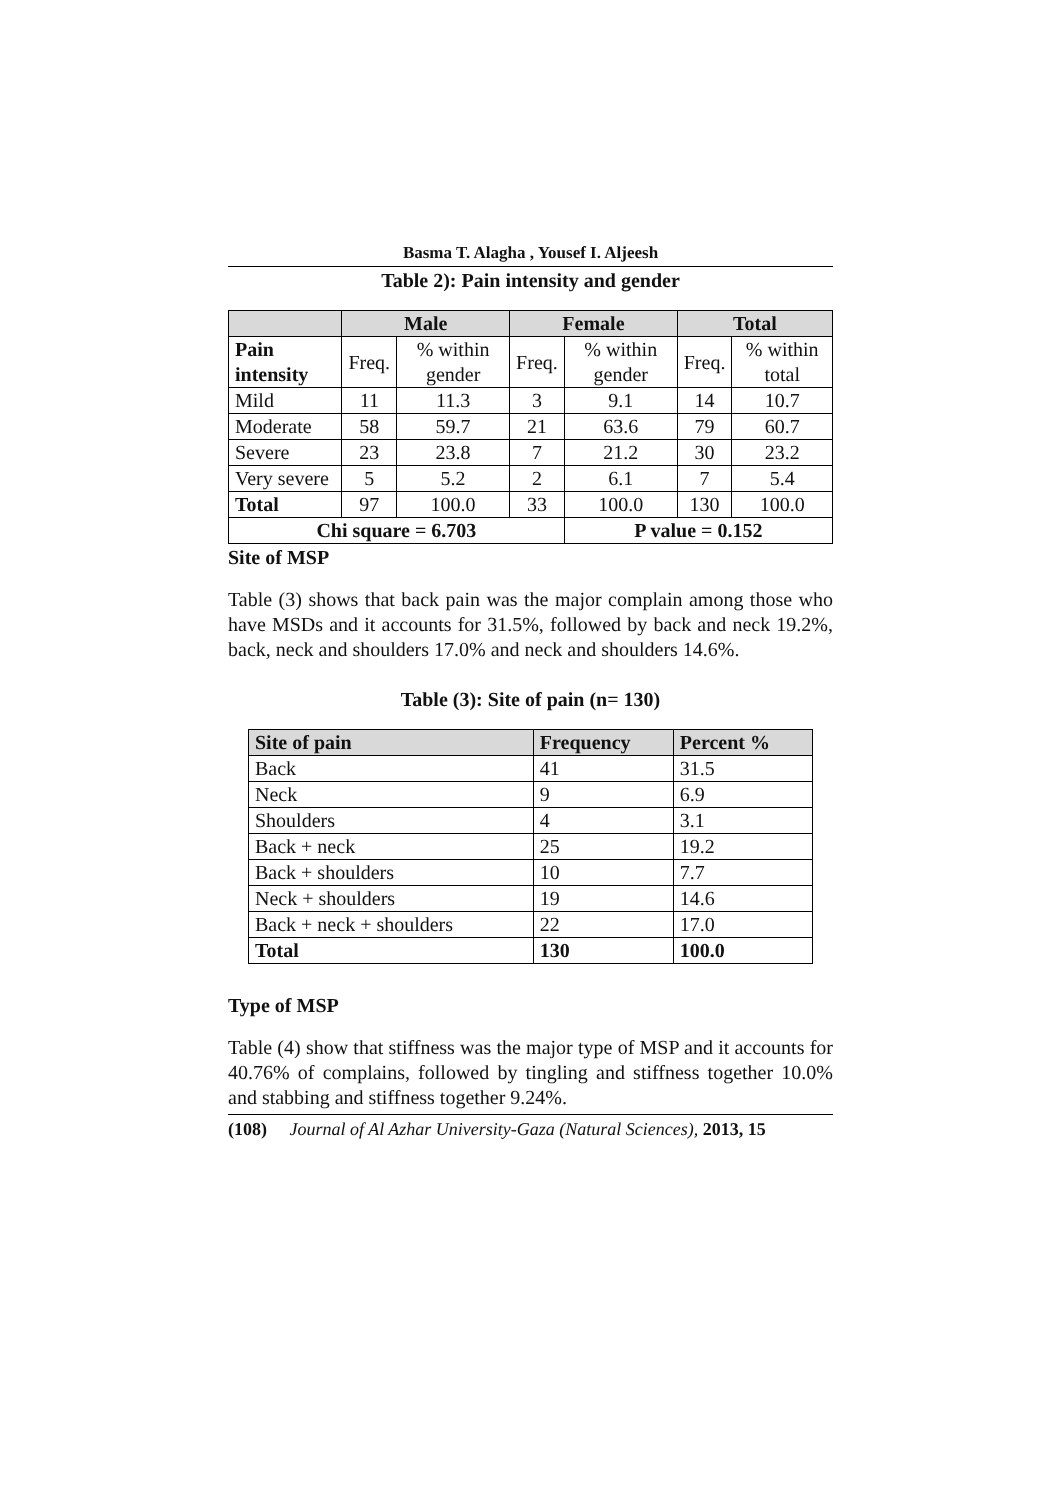Basma T. Alagha , Yousef I. Aljeesh
Table 2): Pain intensity and gender
| | Male | | Female | | Total | |
| --- | --- | --- | --- | --- | --- | --- |
| Pain intensity | Freq. | % within gender | Freq. | % within gender | Freq. | % within total |
| Mild | 11 | 11.3 | 3 | 9.1 | 14 | 10.7 |
| Moderate | 58 | 59.7 | 21 | 63.6 | 79 | 60.7 |
| Severe | 23 | 23.8 | 7 | 21.2 | 30 | 23.2 |
| Very severe | 5 | 5.2 | 2 | 6.1 | 7 | 5.4 |
| Total | 97 | 100.0 | 33 | 100.0 | 130 | 100.0 |
| Chi square = 6.703 | | | | P value = 0.152 | | |
Site of MSP
Table (3) shows that back pain was the major complain among those who have MSDs and it accounts for 31.5%, followed by back and neck 19.2%, back, neck and shoulders 17.0% and neck and shoulders 14.6%.
Table (3): Site of pain (n= 130)
| Site of pain | Frequency | Percent % |
| --- | --- | --- |
| Back | 41 | 31.5 |
| Neck | 9 | 6.9 |
| Shoulders | 4 | 3.1 |
| Back + neck | 25 | 19.2 |
| Back + shoulders | 10 | 7.7 |
| Neck + shoulders | 19 | 14.6 |
| Back + neck + shoulders | 22 | 17.0 |
| Total | 130 | 100.0 |
Type of MSP
Table (4) show that stiffness was the major type of MSP and it accounts for 40.76% of complains, followed by tingling and stiffness together 10.0% and stabbing and stiffness together 9.24%.
(108) Journal of Al Azhar University-Gaza (Natural Sciences), 2013, 15